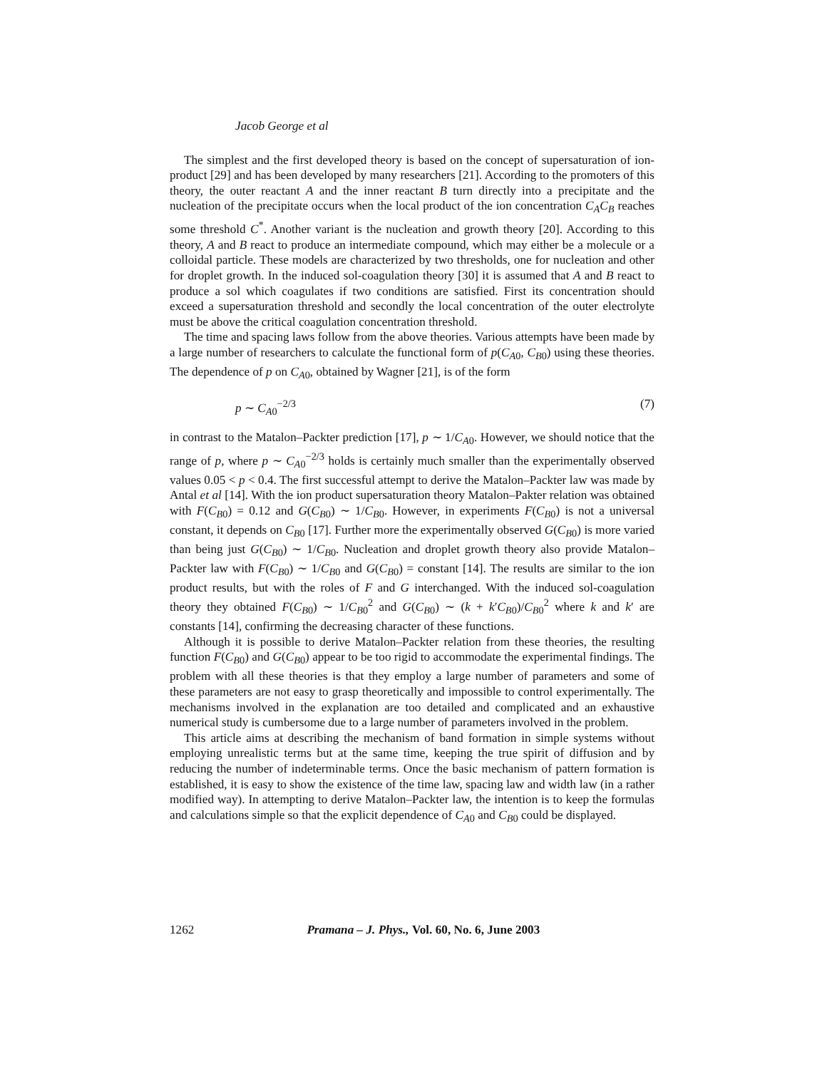Jacob George et al
The simplest and the first developed theory is based on the concept of supersaturation of ion-product [29] and has been developed by many researchers [21]. According to the promoters of this theory, the outer reactant A and the inner reactant B turn directly into a precipitate and the nucleation of the precipitate occurs when the local product of the ion concentration C<sub>A</sub>C<sub>B</sub> reaches some threshold C<sup>*</sup>. Another variant is the nucleation and growth theory [20]. According to this theory, A and B react to produce an intermediate compound, which may either be a molecule or a colloidal particle. These models are characterized by two thresholds, one for nucleation and other for droplet growth. In the induced sol-coagulation theory [30] it is assumed that A and B react to produce a sol which coagulates if two conditions are satisfied. First its concentration should exceed a supersaturation threshold and secondly the local concentration of the outer electrolyte must be above the critical coagulation concentration threshold.
The time and spacing laws follow from the above theories. Various attempts have been made by a large number of researchers to calculate the functional form of p(C<sub>A0</sub>, C<sub>B0</sub>) using these theories. The dependence of p on C<sub>A0</sub>, obtained by Wagner [21], is of the form
p ∼ C<sub>A0</sub><sup>−2/3</sup> (7)
in contrast to the Matalon–Packter prediction [17], p ∼ 1/C<sub>A0</sub>. However, we should notice that the range of p, where p ∼ C<sub>A0</sub><sup>−2/3</sup> holds is certainly much smaller than the experimentally observed values 0.05 < p < 0.4. The first successful attempt to derive the Matalon–Packter law was made by Antal et al [14]. With the ion product supersaturation theory Matalon–Pakter relation was obtained with F(C<sub>B0</sub>) = 0.12 and G(C<sub>B0</sub>) ∼ 1/C<sub>B0</sub>. However, in experiments F(C<sub>B0</sub>) is not a universal constant, it depends on C<sub>B0</sub> [17]. Further more the experimentally observed G(C<sub>B0</sub>) is more varied than being just G(C<sub>B0</sub>) ∼ 1/C<sub>B0</sub>. Nucleation and droplet growth theory also provide Matalon–Packter law with F(C<sub>B0</sub>) ∼ 1/C<sub>B0</sub> and G(C<sub>B0</sub>) = constant [14]. The results are similar to the ion product results, but with the roles of F and G interchanged. With the induced sol-coagulation theory they obtained F(C<sub>B0</sub>) ∼ 1/C<sub>B0</sub><sup>2</sup> and G(C<sub>B0</sub>) ∼ (k + k′C<sub>B0</sub>)/C<sub>B0</sub><sup>2</sup> where k and k′ are constants [14], confirming the decreasing character of these functions.
Although it is possible to derive Matalon–Packter relation from these theories, the resulting function F(C<sub>B0</sub>) and G(C<sub>B0</sub>) appear to be too rigid to accommodate the experimental findings. The problem with all these theories is that they employ a large number of parameters and some of these parameters are not easy to grasp theoretically and impossible to control experimentally. The mechanisms involved in the explanation are too detailed and complicated and an exhaustive numerical study is cumbersome due to a large number of parameters involved in the problem.
This article aims at describing the mechanism of band formation in simple systems without employing unrealistic terms but at the same time, keeping the true spirit of diffusion and by reducing the number of indeterminable terms. Once the basic mechanism of pattern formation is established, it is easy to show the existence of the time law, spacing law and width law (in a rather modified way). In attempting to derive Matalon–Packter law, the intention is to keep the formulas and calculations simple so that the explicit dependence of C<sub>A0</sub> and C<sub>B0</sub> could be displayed.
1262 Pramana – J. Phys., Vol. 60, No. 6, June 2003